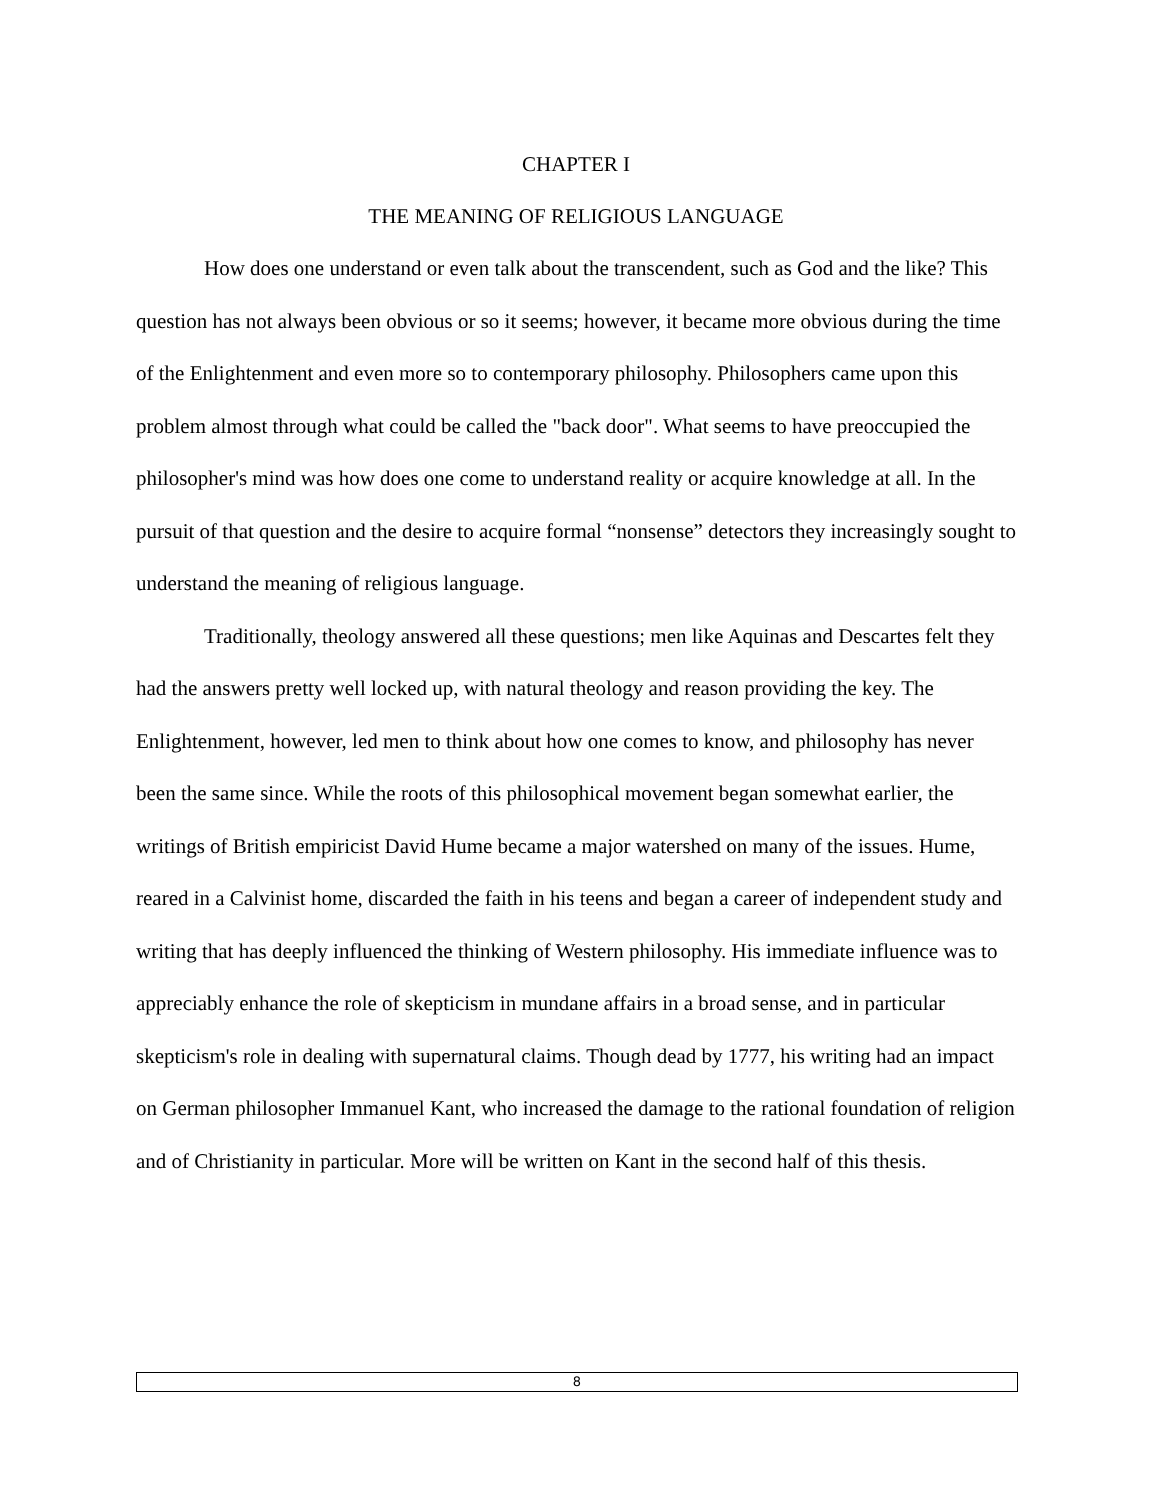CHAPTER I
THE MEANING OF RELIGIOUS LANGUAGE
How does one understand or even talk about the transcendent, such as God and the like? This question has not always been obvious or so it seems; however, it became more obvious during the time of the Enlightenment and even more so to contemporary philosophy. Philosophers came upon this problem almost through what could be called the "back door". What seems to have preoccupied the philosopher's mind was how does one come to understand reality or acquire knowledge at all. In the pursuit of that question and the desire to acquire formal “nonsense” detectors they increasingly sought to understand the meaning of religious language.
Traditionally, theology answered all these questions; men like Aquinas and Descartes felt they had the answers pretty well locked up, with natural theology and reason providing the key. The Enlightenment, however, led men to think about how one comes to know, and philosophy has never been the same since. While the roots of this philosophical movement began somewhat earlier, the writings of British empiricist David Hume became a major watershed on many of the issues. Hume, reared in a Calvinist home, discarded the faith in his teens and began a career of independent study and writing that has deeply influenced the thinking of Western philosophy. His immediate influence was to appreciably enhance the role of skepticism in mundane affairs in a broad sense, and in particular skepticism's role in dealing with supernatural claims. Though dead by 1777, his writing had an impact on German philosopher Immanuel Kant, who increased the damage to the rational foundation of religion and of Christianity in particular. More will be written on Kant in the second half of this thesis.
8